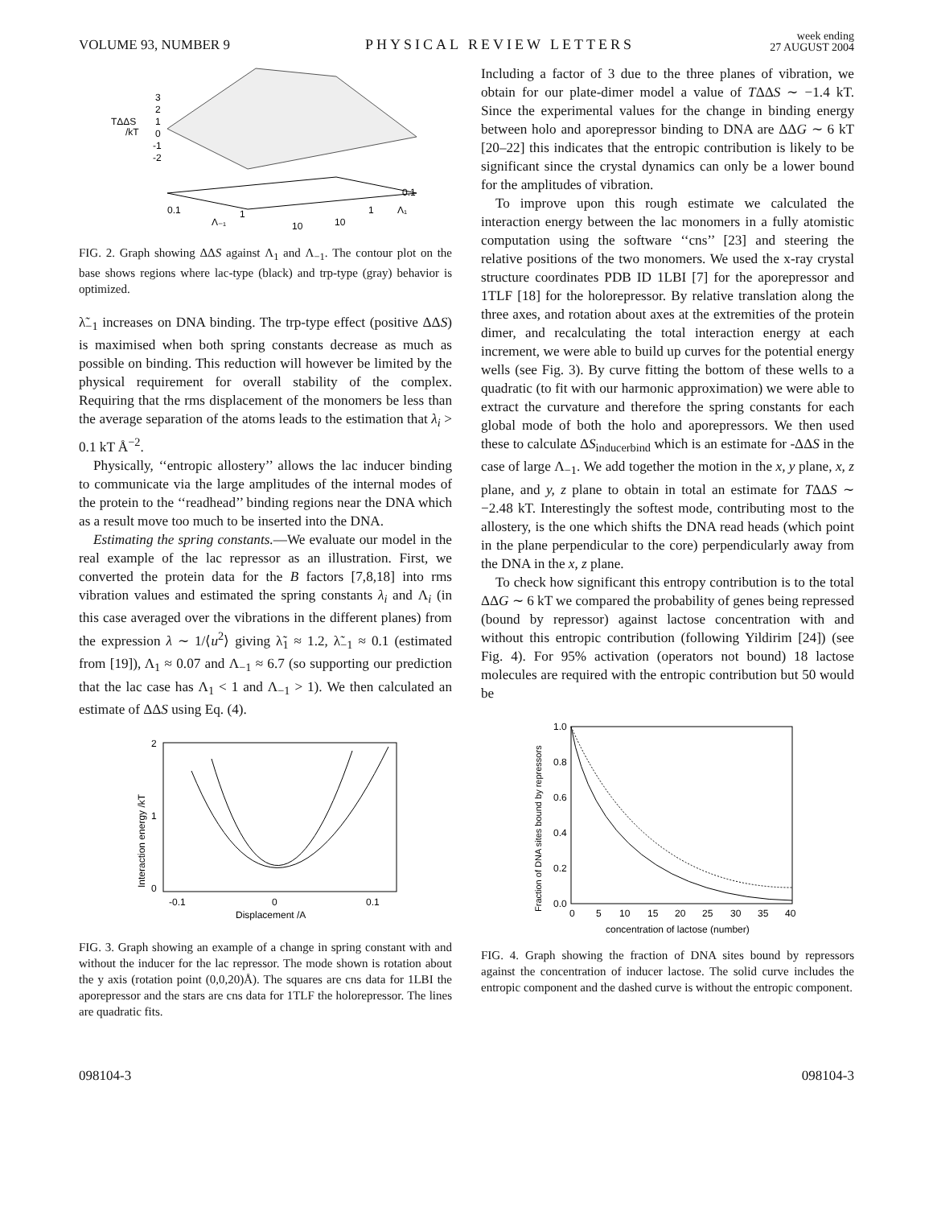VOLUME 93, NUMBER 9 PHYSICAL REVIEW LETTERS week ending
27 AUGUST 2004
TΔΔS
/kT
3
2
1
0
-1
-2
0.1
Λ₋₁
1
10
10
1
Λ₁
0.1
FIG. 2. Graph showing ΔΔS against Λ<sub>1</sub> and Λ<sub>−1</sub>. The contour plot on the base shows regions where lac-type (black) and trp-type (gray) behavior is optimized.
λ̃<sub>−1</sub> increases on DNA binding. The trp-type effect (positive ΔΔS) is maximised when both spring constants decrease as much as possible on binding. This reduction will however be limited by the physical requirement for overall stability of the complex. Requiring that the rms displacement of the monomers be less than the average separation of the atoms leads to the estimation that λ<sub>i</sub> > 0.1 kT Å<sup>−2</sup>.
Physically, ‘‘entropic allostery’’ allows the lac inducer binding to communicate via the large amplitudes of the internal modes of the protein to the ‘‘readhead’’ binding regions near the DNA which as a result move too much to be inserted into the DNA.
Estimating the spring constants.—We evaluate our model in the real example of the lac repressor as an illustration. First, we converted the protein data for the B factors [7,8,18] into rms vibration values and estimated the spring constants λ<sub>i</sub> and Λ<sub>i</sub> (in this case averaged over the vibrations in the different planes) from the expression λ ∼ 1/⟨u<sup>2</sup>⟩ giving λ̃<sub>1</sub> ≈ 1.2, λ̃<sub>−1</sub> ≈ 0.1 (estimated from [19]), Λ<sub>1</sub> ≈ 0.07 and Λ<sub>−1</sub> ≈ 6.7 (so supporting our prediction that the lac case has Λ<sub>1</sub> < 1 and Λ<sub>−1</sub> > 1). We then calculated an estimate of ΔΔS using Eq. (4).
Interaction energy /kT
2
1
0
-0.1
0
0.1
Displacement /A
FIG. 3. Graph showing an example of a change in spring constant with and without the inducer for the lac repressor. The mode shown is rotation about the y axis (rotation point (0,0,20)Å). The squares are cns data for 1LBI the aporepressor and the stars are cns data for 1TLF the holorepressor. The lines are quadratic fits.
Including a factor of 3 due to the three planes of vibration, we obtain for our plate-dimer model a value of TΔΔS ∼ −1.4 kT. Since the experimental values for the change in binding energy between holo and aporepressor binding to DNA are ΔΔG ∼ 6 kT [20–22] this indicates that the entropic contribution is likely to be significant since the crystal dynamics can only be a lower bound for the amplitudes of vibration.
To improve upon this rough estimate we calculated the interaction energy between the lac monomers in a fully atomistic computation using the software ‘‘cns’’ [23] and steering the relative positions of the two monomers. We used the x-ray crystal structure coordinates PDB ID 1LBI [7] for the aporepressor and 1TLF [18] for the holorepressor. By relative translation along the three axes, and rotation about axes at the extremities of the protein dimer, and recalculating the total interaction energy at each increment, we were able to build up curves for the potential energy wells (see Fig. 3). By curve fitting the bottom of these wells to a quadratic (to fit with our harmonic approximation) we were able to extract the curvature and therefore the spring constants for each global mode of both the holo and aporepressors. We then used these to calculate ΔS<sub>inducerbind</sub> which is an estimate for -ΔΔS in the case of large Λ<sub>−1</sub>. We add together the motion in the x, y plane, x, z plane, and y, z plane to obtain in total an estimate for TΔΔS ∼ −2.48 kT. Interestingly the softest mode, contributing most to the allostery, is the one which shifts the DNA read heads (which point in the plane perpendicular to the core) perpendicularly away from the DNA in the x, z plane.
To check how significant this entropy contribution is to the total ΔΔG ∼ 6 kT we compared the probability of genes being repressed (bound by repressor) against lactose concentration with and without this entropic contribution (following Yildirim [24]) (see Fig. 4). For 95% activation (operators not bound) 18 lactose molecules are required with the entropic contribution but 50 would be
Fraction of DNA sites bound by repressors
1.0
0.8
0.6
0.4
0.2
0.0
0
5
10
15
20
25
30
35
40
concentration of lactose (number)
FIG. 4. Graph showing the fraction of DNA sites bound by repressors against the concentration of inducer lactose. The solid curve includes the entropic component and the dashed curve is without the entropic component.
098104-3 098104-3